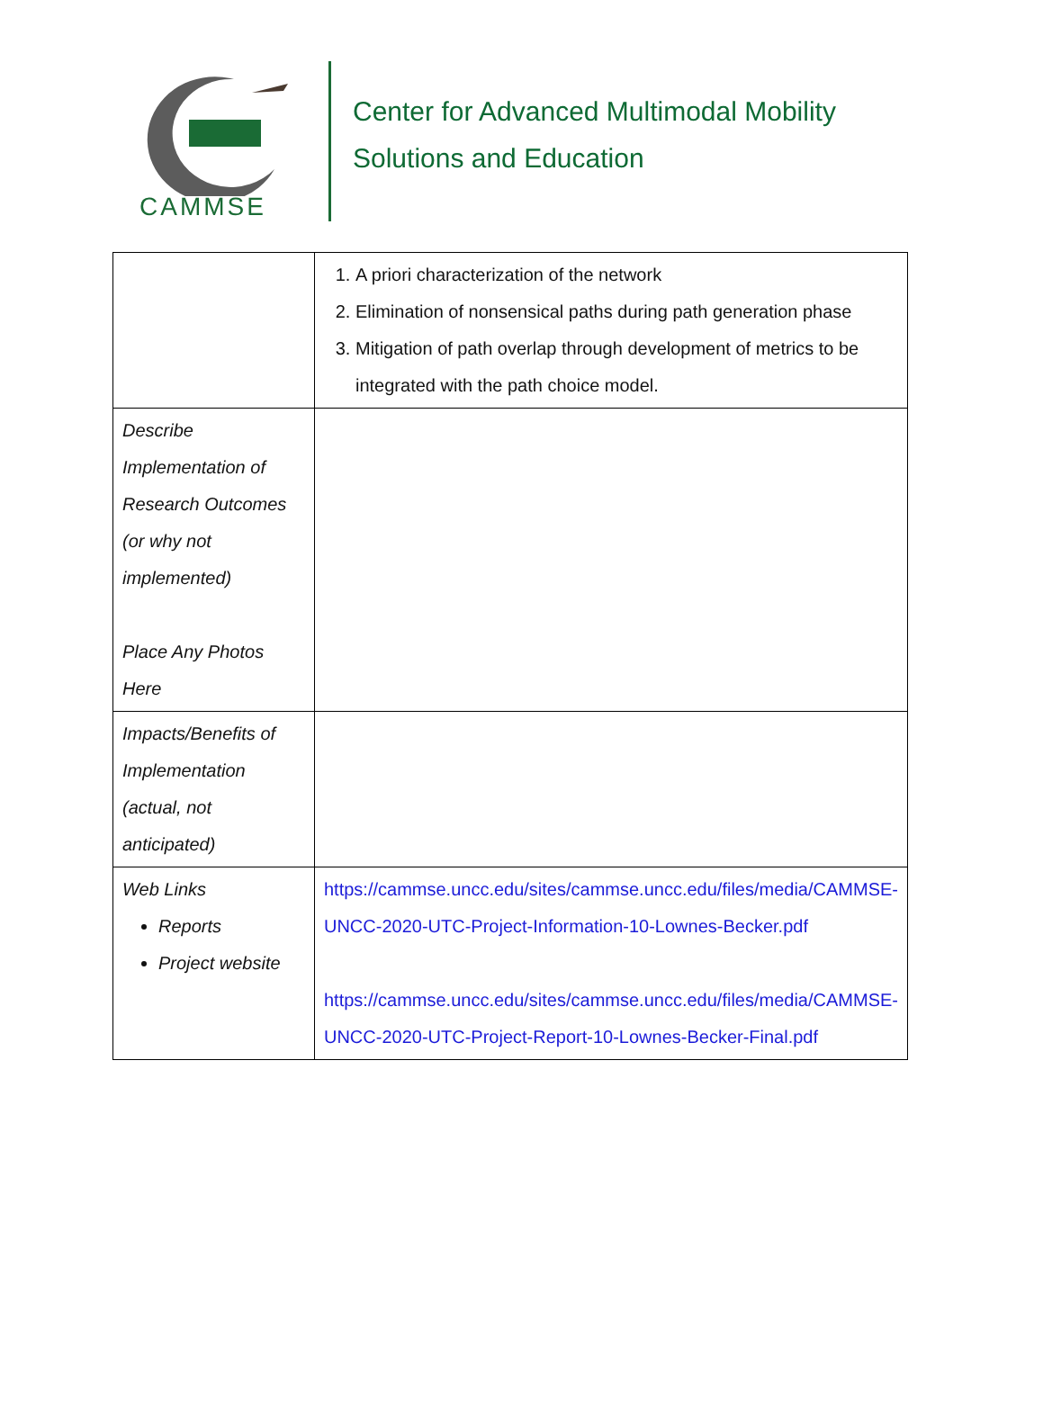CAMMSE
Center for Advanced Multimodal Mobility
Solutions and Education
| | 1. A priori characterization of the network 2. Elimination of nonsensical paths during path generation phase 3. Mitigation of path overlap through development of metrics to be integrated with the path choice model. |
| Describe Implementation of Research Outcomes (or why not implemented) Place Any Photos Here | |
| Impacts/Benefits of Implementation (actual, not anticipated) | |
| Web Links Reports Project website | https://cammse.uncc.edu/sites/cammse.uncc.edu/files/media/CAMMSE-UNCC-2020-UTC-Project-Information-10-Lownes-Becker.pdf https://cammse.uncc.edu/sites/cammse.uncc.edu/files/media/CAMMSE-UNCC-2020-UTC-Project-Report-10-Lownes-Becker-Final.pdf |